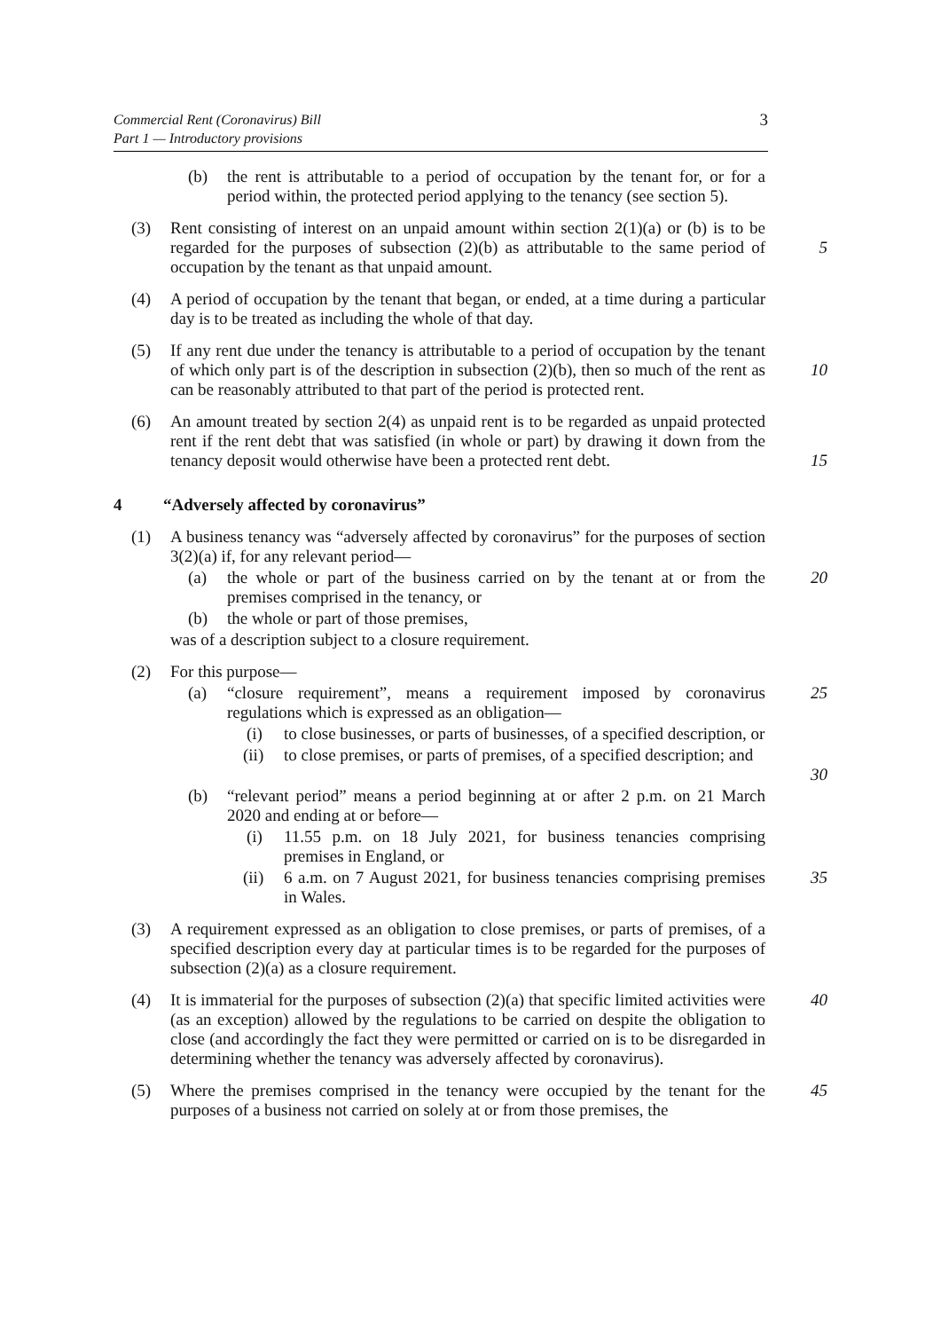Commercial Rent (Coronavirus) Bill
Part 1 — Introductory provisions
3
(b) the rent is attributable to a period of occupation by the tenant for, or for a period within, the protected period applying to the tenancy (see section 5).
(3) Rent consisting of interest on an unpaid amount within section 2(1)(a) or (b) is to be regarded for the purposes of subsection (2)(b) as attributable to the same period of occupation by the tenant as that unpaid amount.
5
(4) A period of occupation by the tenant that began, or ended, at a time during a particular day is to be treated as including the whole of that day.
(5) If any rent due under the tenancy is attributable to a period of occupation by the tenant of which only part is of the description in subsection (2)(b), then so much of the rent as can be reasonably attributed to that part of the period is protected rent.
10
(6) An amount treated by section 2(4) as unpaid rent is to be regarded as unpaid protected rent if the rent debt that was satisfied (in whole or part) by drawing it down from the tenancy deposit would otherwise have been a protected rent debt.
15
4 “Adversely affected by coronavirus”
(1) A business tenancy was “adversely affected by coronavirus” for the purposes of section 3(2)(a) if, for any relevant period—
(a) the whole or part of the business carried on by the tenant at or from the premises comprised in the tenancy, or
20
(b) the whole or part of those premises,
was of a description subject to a closure requirement.
(2) For this purpose—
(a) “closure requirement”, means a requirement imposed by coronavirus regulations which is expressed as an obligation—
25
(i) to close businesses, or parts of businesses, of a specified description, or
(ii) to close premises, or parts of premises, of a specified description; and
30
(b) “relevant period” means a period beginning at or after 2 p.m. on 21 March 2020 and ending at or before—
(i) 11.55 p.m. on 18 July 2021, for business tenancies comprising premises in England, or
(ii) 6 a.m. on 7 August 2021, for business tenancies comprising premises in Wales.
35
(3) A requirement expressed as an obligation to close premises, or parts of premises, of a specified description every day at particular times is to be regarded for the purposes of subsection (2)(a) as a closure requirement.
(4) It is immaterial for the purposes of subsection (2)(a) that specific limited activities were (as an exception) allowed by the regulations to be carried on despite the obligation to close (and accordingly the fact they were permitted or carried on is to be disregarded in determining whether the tenancy was adversely affected by coronavirus).
40
(5) Where the premises comprised in the tenancy were occupied by the tenant for the purposes of a business not carried on solely at or from those premises, the
45